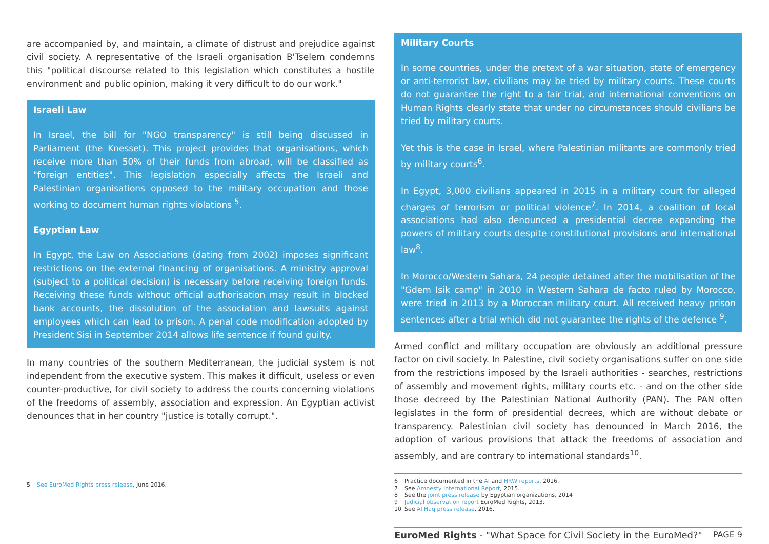are accompanied by, and maintain, a climate of distrust and prejudice against civil society. A representative of the Israeli organisation B'Tselem condemns this "political discourse related to this legislation which constitutes a hostile environment and public opinion, making it very difficult to do our work."
Israeli Law
In Israel, the bill for "NGO transparency" is still being discussed in Parliament (the Knesset). This project provides that organisations, which receive more than 50% of their funds from abroad, will be classified as "foreign entities". This legislation especially affects the Israeli and Palestinian organisations opposed to the military occupation and those working to document human rights violations <sup>5</sup>.
Egyptian Law
In Egypt, the Law on Associations (dating from 2002) imposes significant restrictions on the external financing of organisations. A ministry approval (subject to a political decision) is necessary before receiving foreign funds. Receiving these funds without official authorisation may result in blocked bank accounts, the dissolution of the association and lawsuits against employees which can lead to prison. A penal code modification adopted by President Sisi in September 2014 allows life sentence if found guilty.
In many countries of the southern Mediterranean, the judicial system is not independent from the executive system. This makes it difficult, useless or even counter-productive, for civil society to address the courts concerning violations of the freedoms of assembly, association and expression. An Egyptian activist denounces that in her country "justice is totally corrupt.".
5 See EuroMed Rights press release, June 2016.
Military Courts
In some countries, under the pretext of a war situation, state of emergency or anti-terrorist law, civilians may be tried by military courts. These courts do not guarantee the right to a fair trial, and international conventions on Human Rights clearly state that under no circumstances should civilians be tried by military courts.
Yet this is the case in Israel, where Palestinian militants are commonly tried by military courts<sup>6</sup>.
In Egypt, 3,000 civilians appeared in 2015 in a military court for alleged charges of terrorism or political violence<sup>7</sup>. In 2014, a coalition of local associations had also denounced a presidential decree expanding the powers of military courts despite constitutional provisions and international law<sup>8</sup>.
In Morocco/Western Sahara, 24 people detained after the mobilisation of the "Gdem Isik camp" in 2010 in Western Sahara de facto ruled by Morocco, were tried in 2013 by a Moroccan military court. All received heavy prison sentences after a trial which did not guarantee the rights of the defence <sup>9</sup>.
Armed conflict and military occupation are obviously an additional pressure factor on civil society. In Palestine, civil society organisations suffer on one side from the restrictions imposed by the Israeli authorities - searches, restrictions of assembly and movement rights, military courts etc. - and on the other side those decreed by the Palestinian National Authority (PAN). The PAN often legislates in the form of presidential decrees, which are without debate or transparency. Palestinian civil society has denounced in March 2016, the adoption of various provisions that attack the freedoms of association and assembly, and are contrary to international standards<sup>10</sup>.
6 Practice documented in the AI and HRW reports, 2016.
7 See Amnesty International Report, 2015.
8 See the joint press release by Egyptian organizations, 2014
9 Judicial observation report EuroMed Rights, 2013.
10 See Al Haq press release, 2016.
EuroMed Rights - "What Space for Civil Society in the EuroMed?"
PAGE 9